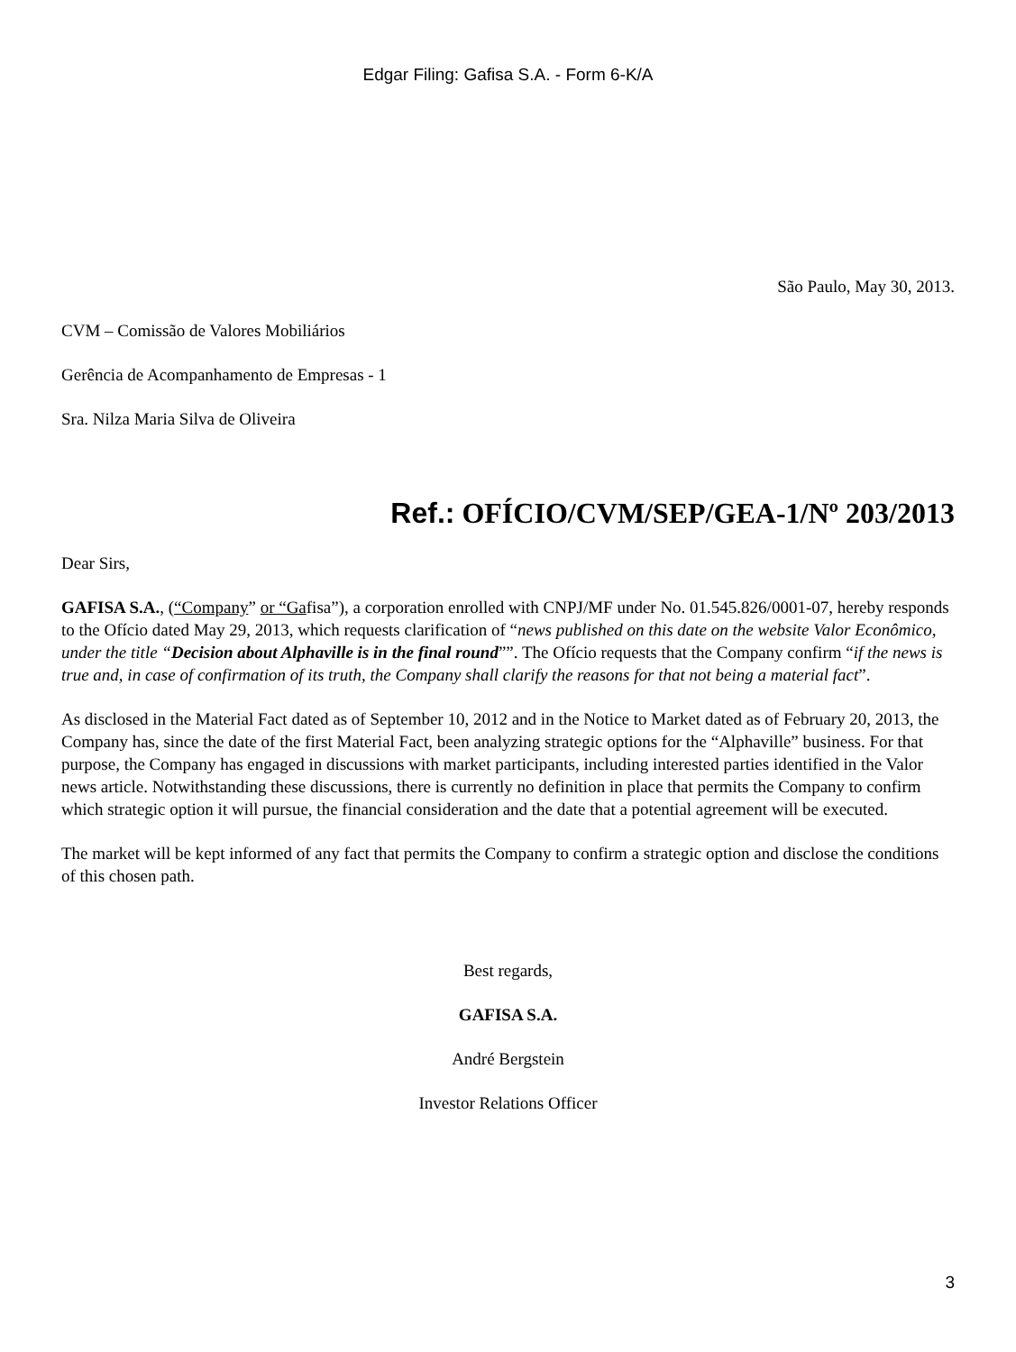Edgar Filing: Gafisa S.A. - Form 6-K/A
São Paulo, May 30, 2013.
CVM – Comissão de Valores Mobiliários
Gerência de Acompanhamento de Empresas - 1
Sra. Nilza Maria Silva de Oliveira
Ref.: OFÍCIO/CVM/SEP/GEA-1/Nº 203/2013
Dear Sirs,
GAFISA S.A., (“Company” or “Gafisa”), a corporation enrolled with CNPJ/MF under No. 01.545.826/0001-07, hereby responds to the Ofício dated May 29, 2013, which requests clarification of “news published on this date on the website Valor Econômico, under the title “Decision about Alphaville is in the final round””. The Ofício requests that the Company confirm “if the news is true and, in case of confirmation of its truth, the Company shall clarify the reasons for that not being a material fact”.
As disclosed in the Material Fact dated as of September 10, 2012 and in the Notice to Market dated as of February 20, 2013, the Company has, since the date of the first Material Fact, been analyzing strategic options for the “Alphaville” business. For that purpose, the Company has engaged in discussions with market participants, including interested parties identified in the Valor news article. Notwithstanding these discussions, there is currently no definition in place that permits the Company to confirm which strategic option it will pursue, the financial consideration and the date that a potential agreement will be executed.
The market will be kept informed of any fact that permits the Company to confirm a strategic option and disclose the conditions of this chosen path.
Best regards,
GAFISA S.A.
André Bergstein
Investor Relations Officer
3